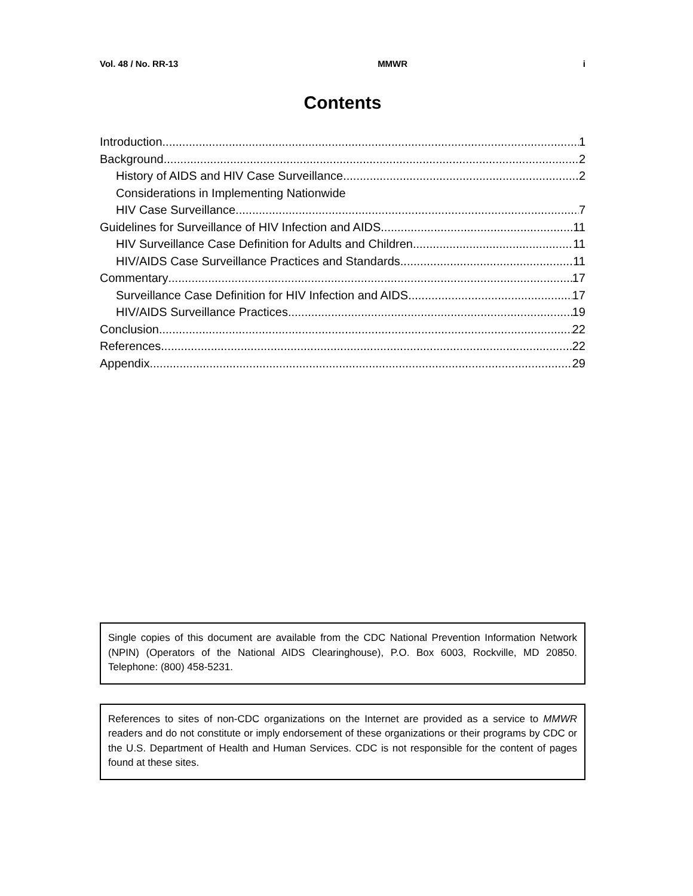Vol. 48 / No. RR-13 MMWR i
Contents
Introduction 1
Background 2
History of AIDS and HIV Case Surveillance 2
Considerations in Implementing Nationwide
HIV Case Surveillance 7
Guidelines for Surveillance of HIV Infection and AIDS 11
HIV Surveillance Case Definition for Adults and Children 11
HIV/AIDS Case Surveillance Practices and Standards 11
Commentary 17
Surveillance Case Definition for HIV Infection and AIDS 17
HIV/AIDS Surveillance Practices 19
Conclusion 22
References 22
Appendix 29
Single copies of this document are available from the CDC National Prevention Information Network (NPIN) (Operators of the National AIDS Clearinghouse), P.O. Box 6003, Rockville, MD 20850. Telephone: (800) 458-5231.
References to sites of non-CDC organizations on the Internet are provided as a service to MMWR readers and do not constitute or imply endorsement of these organizations or their programs by CDC or the U.S. Department of Health and Human Services. CDC is not responsible for the content of pages found at these sites.